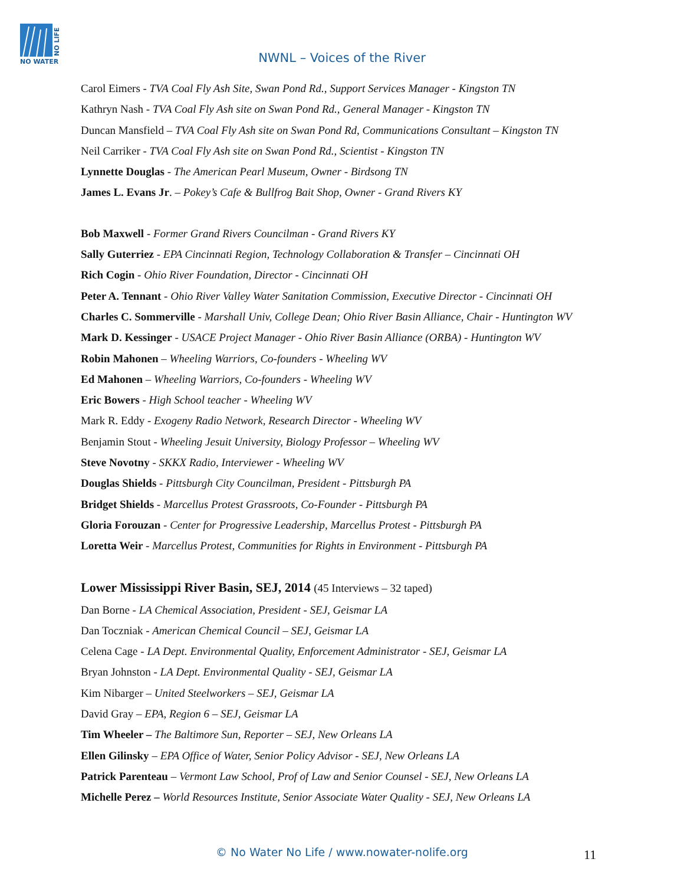NO WATER
NO LIFE
NWNL – Voices of the River
Carol Eimers - TVA Coal Fly Ash Site, Swan Pond Rd., Support Services Manager - Kingston TN
Kathryn Nash - TVA Coal Fly Ash site on Swan Pond Rd., General Manager - Kingston TN
Duncan Mansfield – TVA Coal Fly Ash site on Swan Pond Rd, Communications Consultant – Kingston TN
Neil Carriker - TVA Coal Fly Ash site on Swan Pond Rd., Scientist - Kingston TN
Lynnette Douglas - The American Pearl Museum, Owner - Birdsong TN
James L. Evans Jr. – Pokey’s Cafe & Bullfrog Bait Shop, Owner - Grand Rivers KY
Bob Maxwell - Former Grand Rivers Councilman - Grand Rivers KY
Sally Guterriez - EPA Cincinnati Region, Technology Collaboration & Transfer – Cincinnati OH
Rich Cogin - Ohio River Foundation, Director - Cincinnati OH
Peter A. Tennant - Ohio River Valley Water Sanitation Commission, Executive Director - Cincinnati OH
Charles C. Sommerville - Marshall Univ, College Dean; Ohio River Basin Alliance, Chair - Huntington WV
Mark D. Kessinger - USACE Project Manager - Ohio River Basin Alliance (ORBA) - Huntington WV
Robin Mahonen – Wheeling Warriors, Co-founders - Wheeling WV
Ed Mahonen – Wheeling Warriors, Co-founders - Wheeling WV
Eric Bowers - High School teacher - Wheeling WV
Mark R. Eddy - Exogeny Radio Network, Research Director - Wheeling WV
Benjamin Stout - Wheeling Jesuit University, Biology Professor – Wheeling WV
Steve Novotny - SKKX Radio, Interviewer - Wheeling WV
Douglas Shields - Pittsburgh City Councilman, President - Pittsburgh PA
Bridget Shields - Marcellus Protest Grassroots, Co-Founder - Pittsburgh PA
Gloria Forouzan - Center for Progressive Leadership, Marcellus Protest - Pittsburgh PA
Loretta Weir - Marcellus Protest, Communities for Rights in Environment - Pittsburgh PA
Lower Mississippi River Basin, SEJ, 2014 (45 Interviews – 32 taped)
Dan Borne - LA Chemical Association, President - SEJ, Geismar LA
Dan Toczniak - American Chemical Council – SEJ, Geismar LA
Celena Cage - LA Dept. Environmental Quality, Enforcement Administrator - SEJ, Geismar LA
Bryan Johnston - LA Dept. Environmental Quality - SEJ, Geismar LA
Kim Nibarger – United Steelworkers – SEJ, Geismar LA
David Gray – EPA, Region 6 – SEJ, Geismar LA
Tim Wheeler – The Baltimore Sun, Reporter – SEJ, New Orleans LA
Ellen Gilinsky – EPA Office of Water, Senior Policy Advisor - SEJ, New Orleans LA
Patrick Parenteau – Vermont Law School, Prof of Law and Senior Counsel - SEJ, New Orleans LA
Michelle Perez – World Resources Institute, Senior Associate Water Quality - SEJ, New Orleans LA
© No Water No Life / www.nowater-nolife.org 11